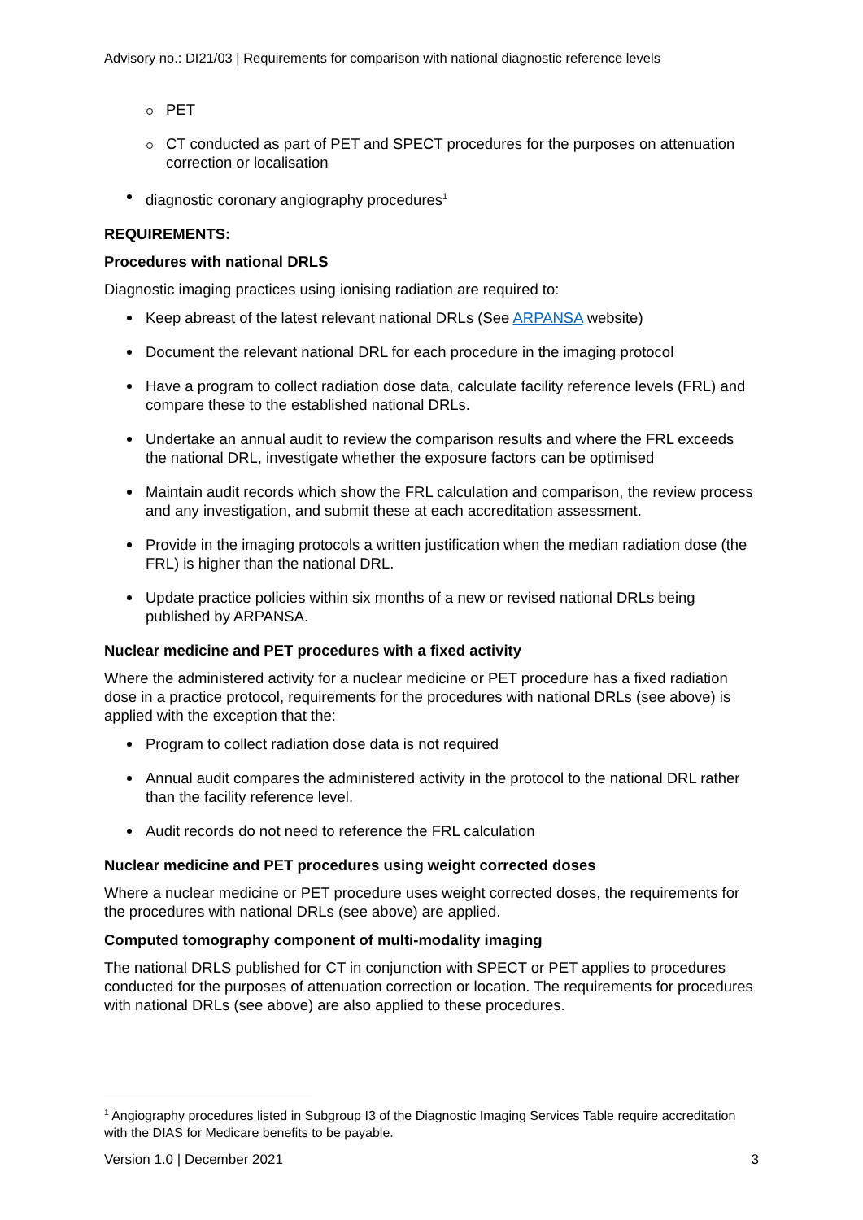Advisory no.: DI21/03 | Requirements for comparison with national diagnostic reference levels
PET
CT conducted as part of PET and SPECT procedures for the purposes on attenuation correction or localisation
diagnostic coronary angiography procedures<sup>1</sup>
REQUIREMENTS:
Procedures with national DRLS
Diagnostic imaging practices using ionising radiation are required to:
Keep abreast of the latest relevant national DRLs (See ARPANSA website)
Document the relevant national DRL for each procedure in the imaging protocol
Have a program to collect radiation dose data, calculate facility reference levels (FRL) and compare these to the established national DRLs.
Undertake an annual audit to review the comparison results and where the FRL exceeds the national DRL, investigate whether the exposure factors can be optimised
Maintain audit records which show the FRL calculation and comparison, the review process and any investigation, and submit these at each accreditation assessment.
Provide in the imaging protocols a written justification when the median radiation dose (the FRL) is higher than the national DRL.
Update practice policies within six months of a new or revised national DRLs being published by ARPANSA.
Nuclear medicine and PET procedures with a fixed activity
Where the administered activity for a nuclear medicine or PET procedure has a fixed radiation dose in a practice protocol, requirements for the procedures with national DRLs (see above) is applied with the exception that the:
Program to collect radiation dose data is not required
Annual audit compares the administered activity in the protocol to the national DRL rather than the facility reference level.
Audit records do not need to reference the FRL calculation
Nuclear medicine and PET procedures using weight corrected doses
Where a nuclear medicine or PET procedure uses weight corrected doses, the requirements for the procedures with national DRLs (see above) are applied.
Computed tomography component of multi-modality imaging
The national DRLS published for CT in conjunction with SPECT or PET applies to procedures conducted for the purposes of attenuation correction or location. The requirements for procedures with national DRLs (see above) are also applied to these procedures.
<sup>1</sup> Angiography procedures listed in Subgroup I3 of the Diagnostic Imaging Services Table require accreditation with the DIAS for Medicare benefits to be payable.
Version 1.0 | December 2021 3